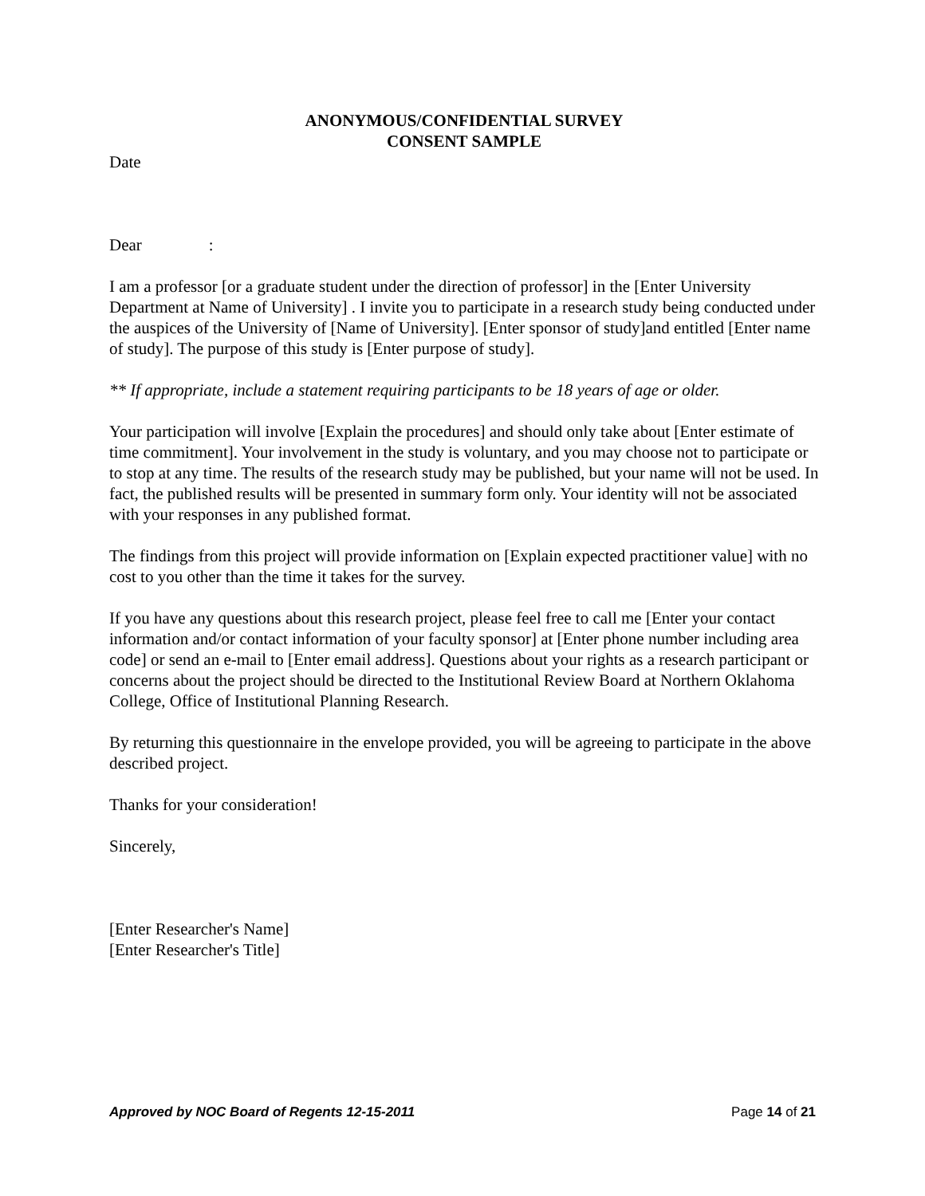ANONYMOUS/CONFIDENTIAL SURVEY
CONSENT SAMPLE
Date
Dear :
I am a professor [or a graduate student under the direction of professor] in the [Enter University Department at Name of University] . I invite you to participate in a research study being conducted under the auspices of the University of [Name of University]. [Enter sponsor of study]and entitled [Enter name of study]. The purpose of this study is [Enter purpose of study].
** If appropriate, include a statement requiring participants to be 18 years of age or older.
Your participation will involve [Explain the procedures] and should only take about [Enter estimate of time commitment]. Your involvement in the study is voluntary, and you may choose not to participate or to stop at any time. The results of the research study may be published, but your name will not be used. In fact, the published results will be presented in summary form only. Your identity will not be associated with your responses in any published format.
The findings from this project will provide information on [Explain expected practitioner value] with no cost to you other than the time it takes for the survey.
If you have any questions about this research project, please feel free to call me [Enter your contact information and/or contact information of your faculty sponsor] at [Enter phone number including area code] or send an e-mail to [Enter email address]. Questions about your rights as a research participant or concerns about the project should be directed to the Institutional Review Board at Northern Oklahoma College, Office of Institutional Planning Research.
By returning this questionnaire in the envelope provided, you will be agreeing to participate in the above described project.
Thanks for your consideration!
Sincerely,
[Enter Researcher's Name]
[Enter Researcher's Title]
Approved by NOC Board of Regents 12-15-2011 Page 14 of 21